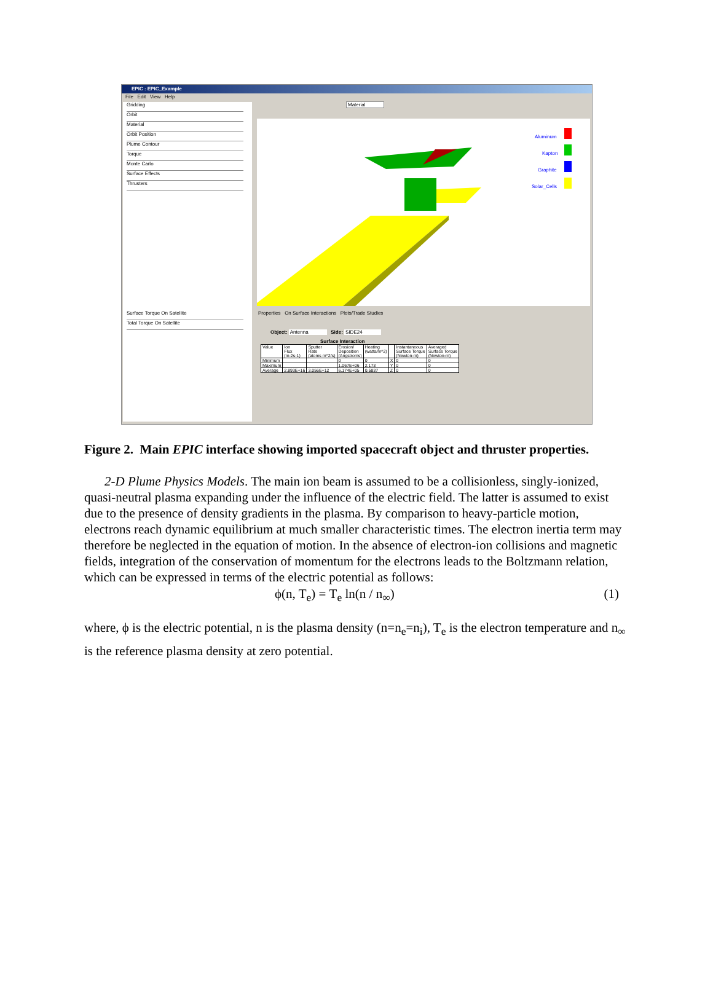EPIC : EPIC_Example
File Edit View Help
Gridding
Orbit
Material
Orbit Position
Plume Contour
Torque
Monte Carlo
Surface Effects
Thrusters
Surface Torque On Satellite
Total Torque On Satellite
Material
Aluminum
Kapton
Graphite
Solar_Cells
Properties On Surface Interactions Plots/Trade Studies
Object: Antenna Side: SIDE24
Surface Interaction
| Value | Ion Flux (m-2s-1) | Sputter Rate (atoms m^2/s) | Erosion/ Deposition (Angstroms) | Heating (watts/m^2) | | Instantaneous Surface Torque (Newton-m) | Averaged Surface Torque (Newton-m) |
| --- | --- | --- | --- | --- | --- | --- | --- |
| Minimum | | | 0 | 0 | X | 0 | 0 |
| Maximum | | | 1.067E+06 | 2.173 | Y | 0 | 0 |
| Average | 2.893E+16 | 3.056E+12 | 6.174E+05 | 0.5837 | Z | 0 | 0 |
Figure 2. Main EPIC interface showing imported spacecraft object and thruster properties.
2-D Plume Physics Models. The main ion beam is assumed to be a collisionless, singly-ionized, quasi-neutral plasma expanding under the influence of the electric field. The latter is assumed to exist due to the presence of density gradients in the plasma. By comparison to heavy-particle motion, electrons reach dynamic equilibrium at much smaller characteristic times. The electron inertia term may therefore be neglected in the equation of motion. In the absence of electron-ion collisions and magnetic fields, integration of the conservation of momentum for the electrons leads to the Boltzmann relation, which can be expressed in terms of the electric potential as follows:
ϕ(n, T<sub>e</sub>) = T<sub>e</sub> ln(n / n<sub>∞</sub>) (1)
where, ϕ is the electric potential, n is the plasma density (n=n<sub>e</sub>=n<sub>i</sub>), T<sub>e</sub> is the electron temperature and n<sub>∞</sub> is the reference plasma density at zero potential.